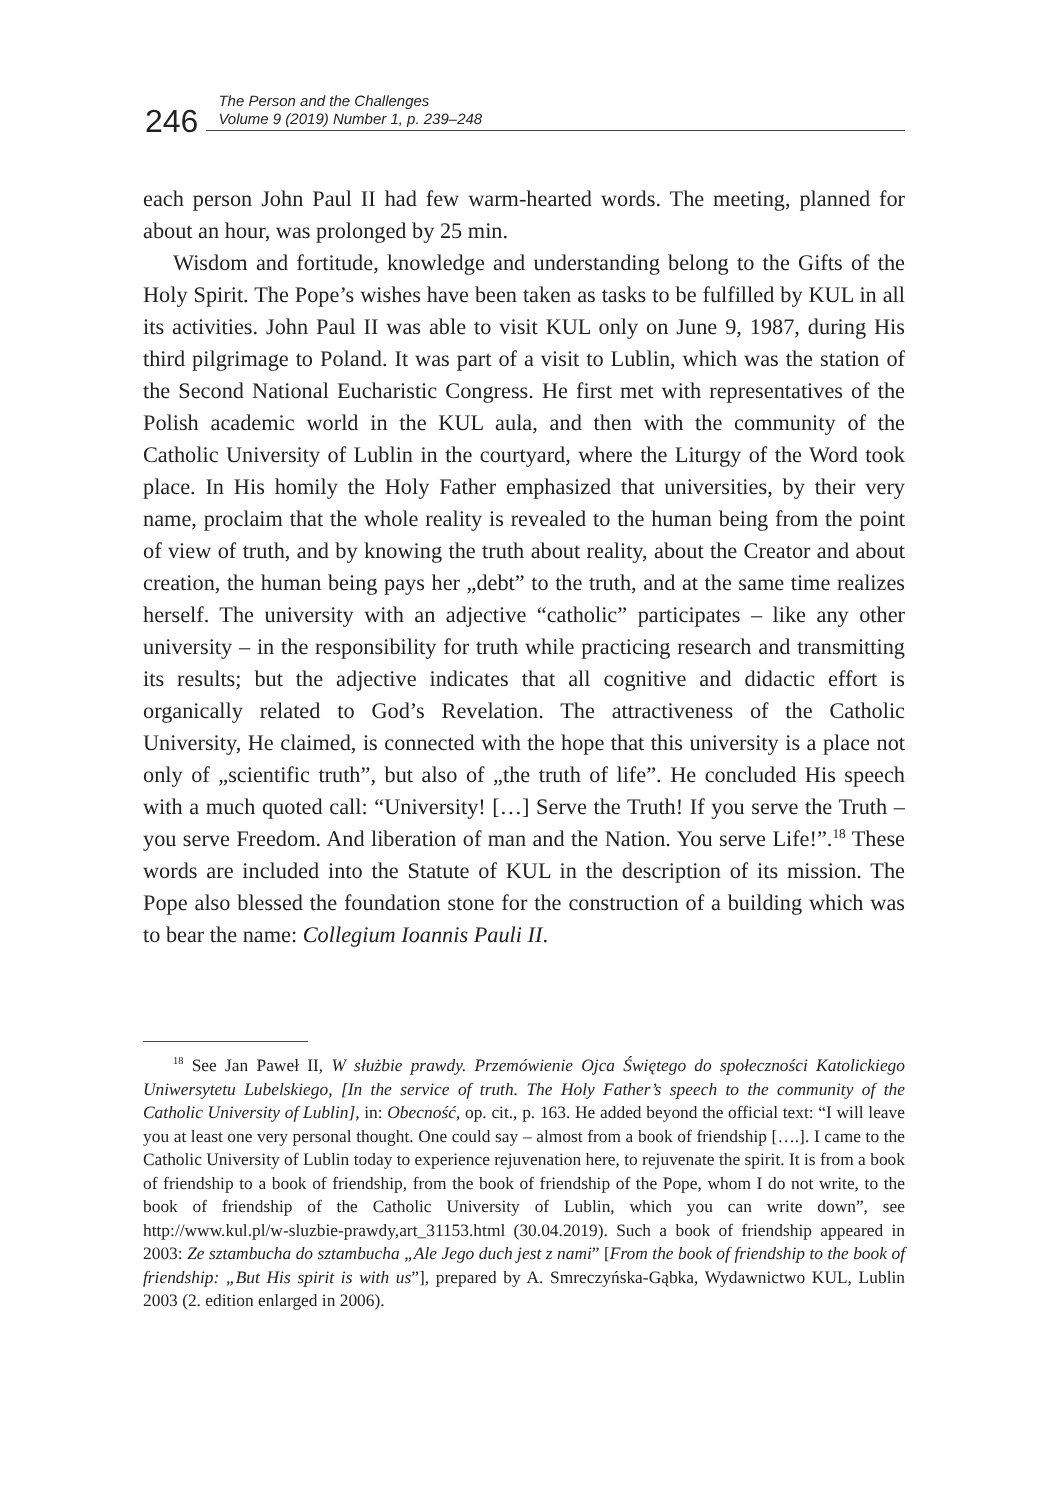246
The Person and the Challenges
Volume 9 (2019) Number 1, p. 239–248
each person John Paul II had few warm-hearted words. The meeting, planned for about an hour, was prolonged by 25 min.
Wisdom and fortitude, knowledge and understanding belong to the Gifts of the Holy Spirit. The Pope’s wishes have been taken as tasks to be fulfilled by KUL in all its activities. John Paul II was able to visit KUL only on June 9, 1987, during His third pilgrimage to Poland. It was part of a visit to Lublin, which was the station of the Second National Eucharistic Congress. He first met with representatives of the Polish academic world in the KUL aula, and then with the community of the Catholic University of Lublin in the courtyard, where the Liturgy of the Word took place. In His homily the Holy Father emphasized that universities, by their very name, proclaim that the whole reality is revealed to the human being from the point of view of truth, and by knowing the truth about reality, about the Creator and about creation, the human being pays her „debt” to the truth, and at the same time realizes herself. The university with an adjective “catholic” participates – like any other university – in the responsibility for truth while practicing research and transmitting its results; but the adjective indicates that all cognitive and didactic effort is organically related to God’s Revelation. The attractiveness of the Catholic University, He claimed, is connected with the hope that this university is a place not only of „scientific truth”, but also of „the truth of life”. He concluded His speech with a much quoted call: “University! […] Serve the Truth! If you serve the Truth – you serve Freedom. And liberation of man and the Nation. You serve Life!”.<sup>18</sup> These words are included into the Statute of KUL in the description of its mission. The Pope also blessed the foundation stone for the construction of a building which was to bear the name: Collegium Ioannis Pauli II.
<sup>18</sup> See Jan Paweł II, W służbie prawdy. Przemówienie Ojca Świętego do społeczności Katolickiego Uniwersytetu Lubelskiego, [In the service of truth. The Holy Father’s speech to the community of the Catholic University of Lublin], in: Obecność, op. cit., p. 163. He added beyond the official text: “I will leave you at least one very personal thought. One could say – almost from a book of friendship [….]. I came to the Catholic University of Lublin today to experience rejuvenation here, to rejuvenate the spirit. It is from a book of friendship to a book of friendship, from the book of friendship of the Pope, whom I do not write, to the book of friendship of the Catholic University of Lublin, which you can write down”, see http://www.kul.pl/w-sluzbie-prawdy,art_31153.html (30.04.2019). Such a book of friendship appeared in 2003: Ze sztambucha do sztambucha „Ale Jego duch jest z nami” [From the book of friendship to the book of friendship: „But His spirit is with us”], prepared by A. Smreczyńska-Gąbka, Wydawnictwo KUL, Lublin 2003 (2. edition enlarged in 2006).